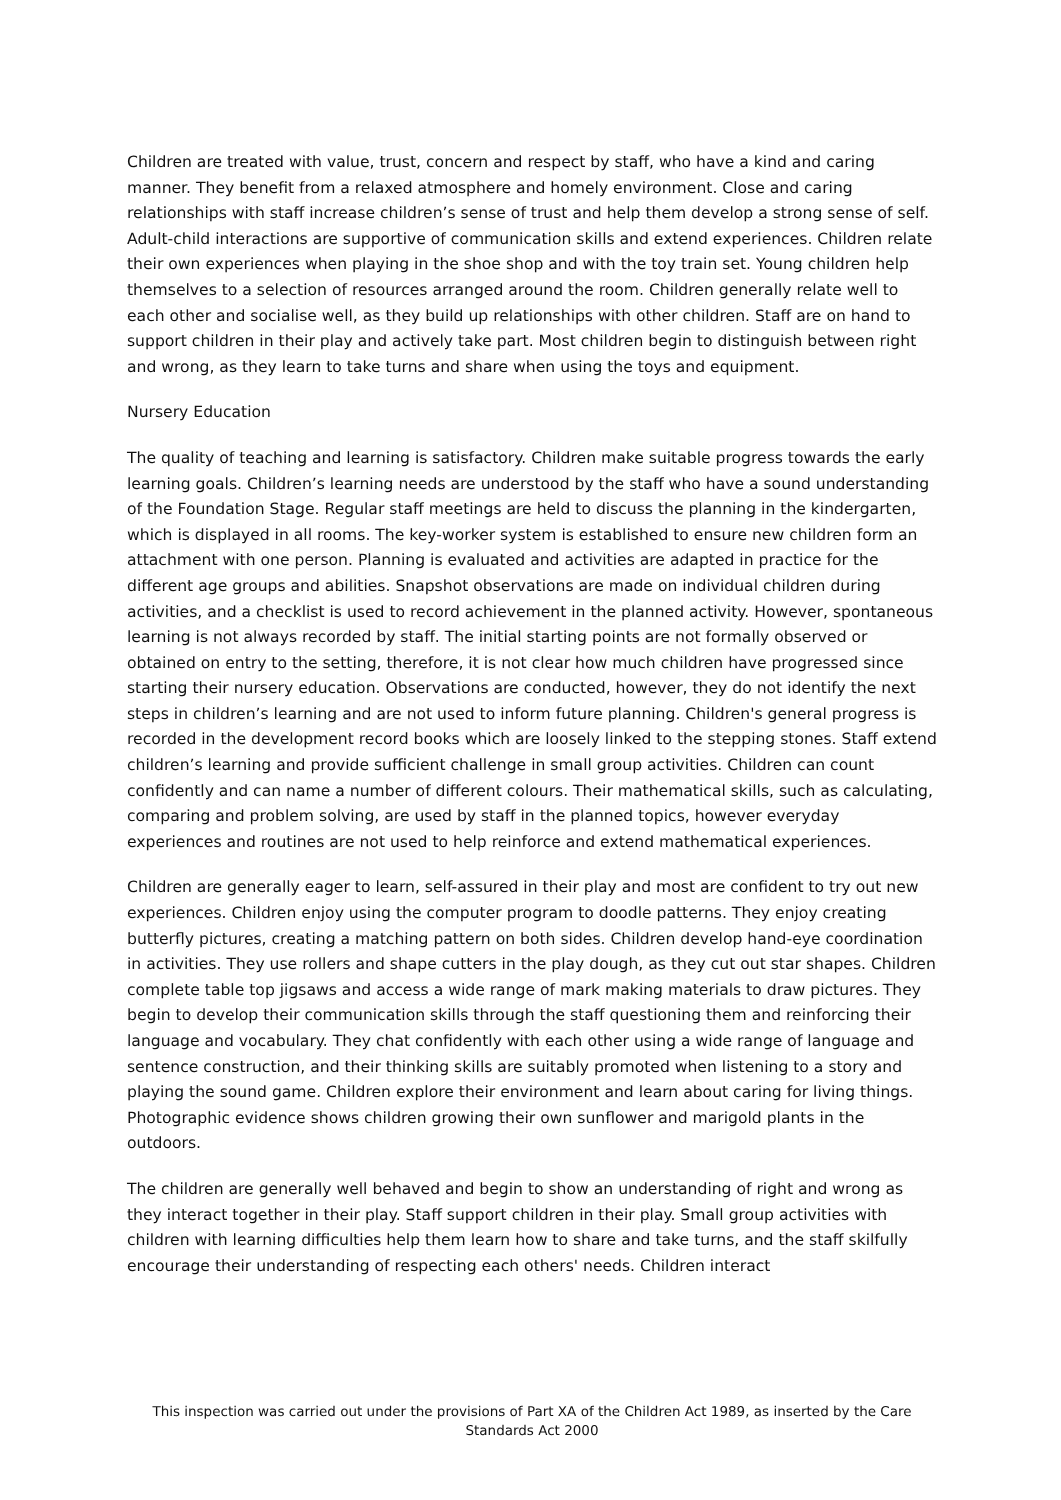Children are treated with value, trust, concern and respect by staff, who have a kind and caring manner. They benefit from a relaxed atmosphere and homely environment. Close and caring relationships with staff increase children’s sense of trust and help them develop a strong sense of self. Adult-child interactions are supportive of communication skills and extend experiences. Children relate their own experiences when playing in the shoe shop and with the toy train set. Young children help themselves to a selection of resources arranged around the room. Children generally relate well to each other and socialise well, as they build up relationships with other children. Staff are on hand to support children in their play and actively take part. Most children begin to distinguish between right and wrong, as they learn to take turns and share when using the toys and equipment.
Nursery Education
The quality of teaching and learning is satisfactory. Children make suitable progress towards the early learning goals. Children’s learning needs are understood by the staff who have a sound understanding of the Foundation Stage. Regular staff meetings are held to discuss the planning in the kindergarten, which is displayed in all rooms. The key-worker system is established to ensure new children form an attachment with one person. Planning is evaluated and activities are adapted in practice for the different age groups and abilities. Snapshot observations are made on individual children during activities, and a checklist is used to record achievement in the planned activity. However, spontaneous learning is not always recorded by staff. The initial starting points are not formally observed or obtained on entry to the setting, therefore, it is not clear how much children have progressed since starting their nursery education. Observations are conducted, however, they do not identify the next steps in children’s learning and are not used to inform future planning. Children's general progress is recorded in the development record books which are loosely linked to the stepping stones. Staff extend children’s learning and provide sufficient challenge in small group activities. Children can count confidently and can name a number of different colours. Their mathematical skills, such as calculating, comparing and problem solving, are used by staff in the planned topics, however everyday experiences and routines are not used to help reinforce and extend mathematical experiences.
Children are generally eager to learn, self-assured in their play and most are confident to try out new experiences. Children enjoy using the computer program to doodle patterns. They enjoy creating butterfly pictures, creating a matching pattern on both sides. Children develop hand-eye coordination in activities. They use rollers and shape cutters in the play dough, as they cut out star shapes. Children complete table top jigsaws and access a wide range of mark making materials to draw pictures. They begin to develop their communication skills through the staff questioning them and reinforcing their language and vocabulary. They chat confidently with each other using a wide range of language and sentence construction, and their thinking skills are suitably promoted when listening to a story and playing the sound game. Children explore their environment and learn about caring for living things. Photographic evidence shows children growing their own sunflower and marigold plants in the outdoors.
The children are generally well behaved and begin to show an understanding of right and wrong as they interact together in their play. Staff support children in their play. Small group activities with children with learning difficulties help them learn how to share and take turns, and the staff skilfully encourage their understanding of respecting each others' needs. Children interact
This inspection was carried out under the provisions of Part XA of the Children Act 1989, as inserted by the Care Standards Act 2000